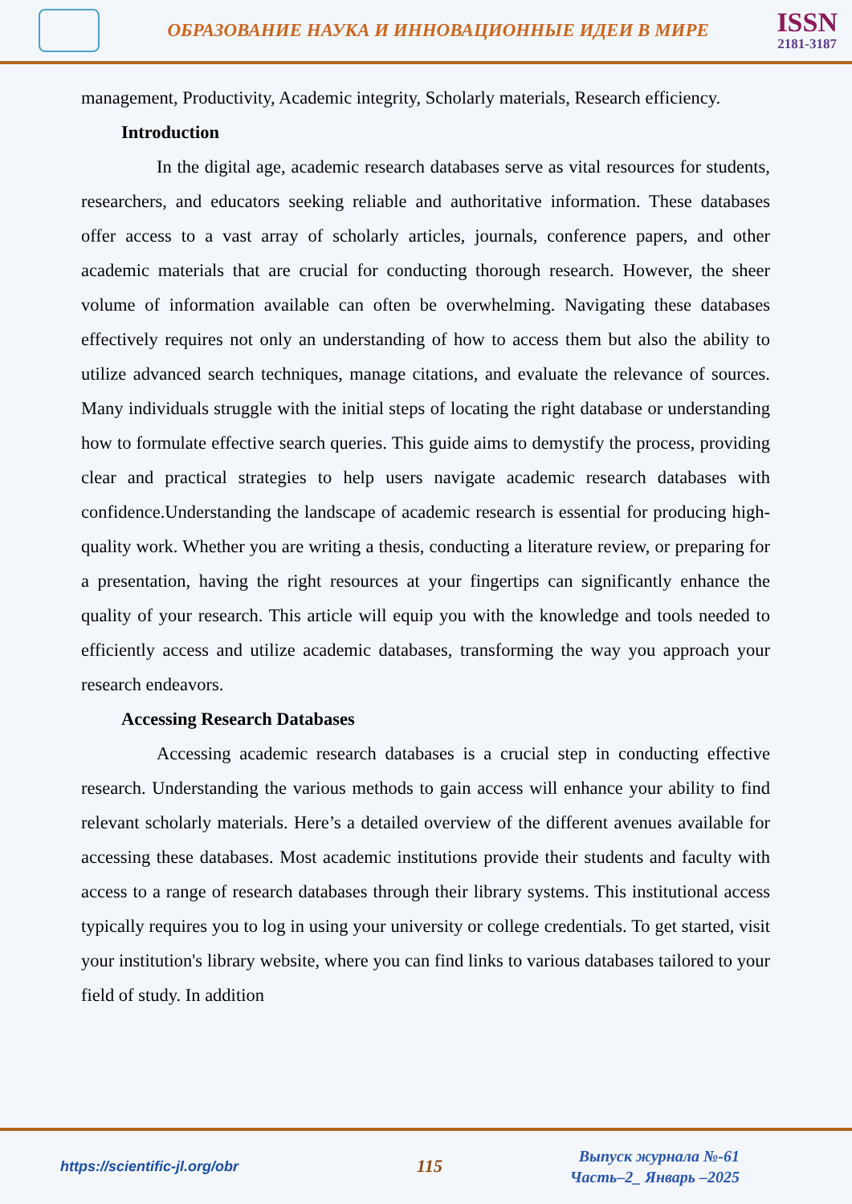ОБРАЗОВАНИЕ НАУКА И ИННОВАЦИОННЫЕ ИДЕИ В МИРЕ
ISSN
2181-3187
management, Productivity, Academic integrity, Scholarly materials, Research efficiency.
Introduction
In the digital age, academic research databases serve as vital resources for students, researchers, and educators seeking reliable and authoritative information. These databases offer access to a vast array of scholarly articles, journals, conference papers, and other academic materials that are crucial for conducting thorough research. However, the sheer volume of information available can often be overwhelming. Navigating these databases effectively requires not only an understanding of how to access them but also the ability to utilize advanced search techniques, manage citations, and evaluate the relevance of sources. Many individuals struggle with the initial steps of locating the right database or understanding how to formulate effective search queries. This guide aims to demystify the process, providing clear and practical strategies to help users navigate academic research databases with confidence.Understanding the landscape of academic research is essential for producing high-quality work. Whether you are writing a thesis, conducting a literature review, or preparing for a presentation, having the right resources at your fingertips can significantly enhance the quality of your research. This article will equip you with the knowledge and tools needed to efficiently access and utilize academic databases, transforming the way you approach your research endeavors.
Accessing Research Databases
Accessing academic research databases is a crucial step in conducting effective research. Understanding the various methods to gain access will enhance your ability to find relevant scholarly materials. Here’s a detailed overview of the different avenues available for accessing these databases. Most academic institutions provide their students and faculty with access to a range of research databases through their library systems. This institutional access typically requires you to log in using your university or college credentials. To get started, visit your institution's library website, where you can find links to various databases tailored to your field of study. In addition
https://scientific-jl.org/obr
115
Выпуск журнала №-61
Часть–2_ Январь –2025